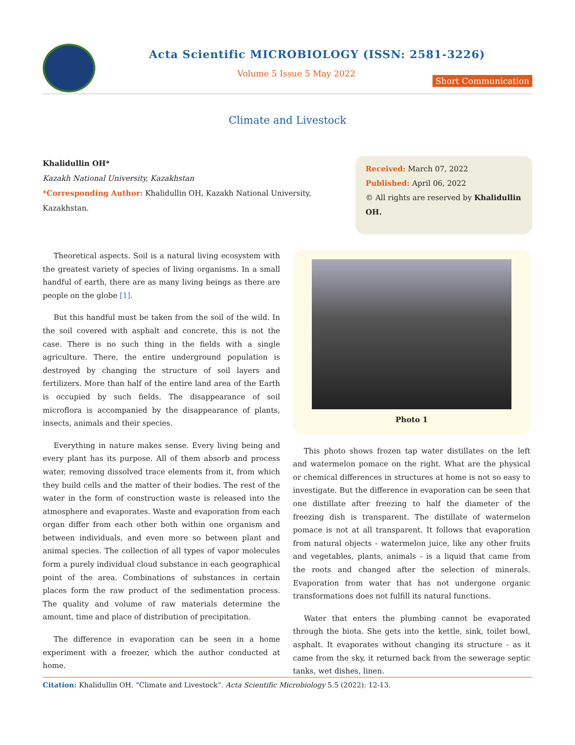Acta Scientific MICROBIOLOGY (ISSN: 2581-3226)
Volume 5 Issue 5 May 2022
Short Communication
Climate and Livestock
Khalidullin OH*
Kazakh National University, Kazakhstan
*Corresponding Author: Khalidullin OH, Kazakh National University, Kazakhstan.
Received: March 07, 2022
Published: April 06, 2022
© All rights are reserved by Khalidullin OH.
Theoretical aspects. Soil is a natural living ecosystem with the greatest variety of species of living organisms. In a small handful of earth, there are as many living beings as there are people on the globe [1].
But this handful must be taken from the soil of the wild. In the soil covered with asphalt and concrete, this is not the case. There is no such thing in the fields with a single agriculture. There, the entire underground population is destroyed by changing the structure of soil layers and fertilizers. More than half of the entire land area of the Earth is occupied by such fields. The disappearance of soil microflora is accompanied by the disappearance of plants, insects, animals and their species.
Everything in nature makes sense. Every living being and every plant has its purpose. All of them absorb and process water, removing dissolved trace elements from it, from which they build cells and the matter of their bodies. The rest of the water in the form of construction waste is released into the atmosphere and evaporates. Waste and evaporation from each organ differ from each other both within one organism and between individuals, and even more so between plant and animal species. The collection of all types of vapor molecules form a purely individual cloud substance in each geographical point of the area. Combinations of substances in certain places form the raw product of the sedimentation process. The quality and volume of raw materials determine the amount, time and place of distribution of precipitation.
The difference in evaporation can be seen in a home experiment with a freezer, which the author conducted at home.
Photo 1
This photo shows frozen tap water distillates on the left and watermelon pomace on the right. What are the physical or chemical differences in structures at home is not so easy to investigate. But the difference in evaporation can be seen that one distillate after freezing to half the diameter of the freezing dish is transparent. The distillate of watermelon pomace is not at all transparent. It follows that evaporation from natural objects - watermelon juice, like any other fruits and vegetables, plants, animals - is a liquid that came from the roots and changed after the selection of minerals. Evaporation from water that has not undergone organic transformations does not fulfill its natural functions.
Water that enters the plumbing cannot be evaporated through the biota. She gets into the kettle, sink, toilet bowl, asphalt. It evaporates without changing its structure - as it came from the sky, it returned back from the sewerage septic tanks, wet dishes, linen.
Citation: Khalidullin OH. “Climate and Livestock”. Acta Scientific Microbiology 5.5 (2022): 12-13.